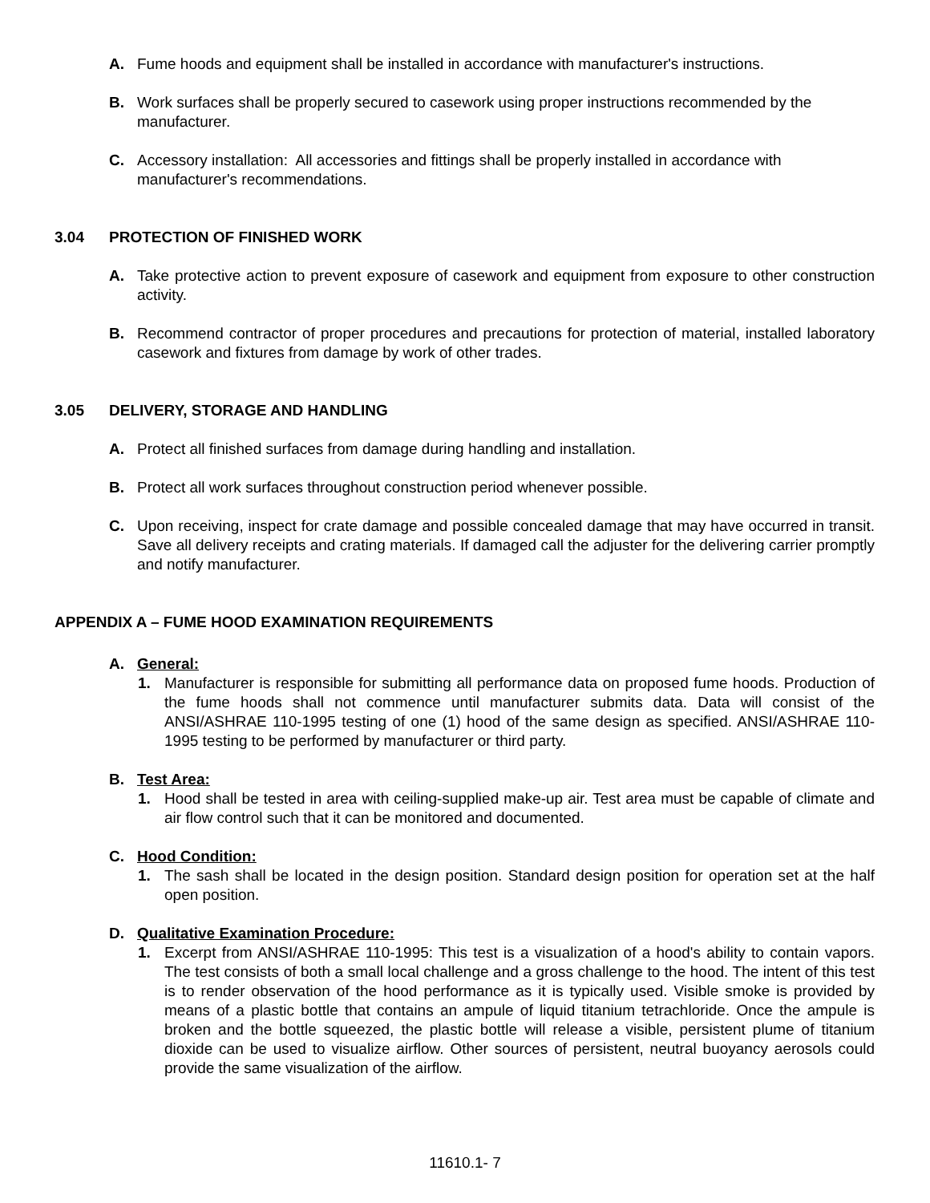A. Fume hoods and equipment shall be installed in accordance with manufacturer's instructions.
B. Work surfaces shall be properly secured to casework using proper instructions recommended by the manufacturer.
C. Accessory installation: All accessories and fittings shall be properly installed in accordance with manufacturer's recommendations.
3.04 PROTECTION OF FINISHED WORK
A. Take protective action to prevent exposure of casework and equipment from exposure to other construction activity.
B. Recommend contractor of proper procedures and precautions for protection of material, installed laboratory casework and fixtures from damage by work of other trades.
3.05 DELIVERY, STORAGE AND HANDLING
A. Protect all finished surfaces from damage during handling and installation.
B. Protect all work surfaces throughout construction period whenever possible.
C. Upon receiving, inspect for crate damage and possible concealed damage that may have occurred in transit. Save all delivery receipts and crating materials. If damaged call the adjuster for the delivering carrier promptly and notify manufacturer.
APPENDIX A – FUME HOOD EXAMINATION REQUIREMENTS
A. General:
1. Manufacturer is responsible for submitting all performance data on proposed fume hoods. Production of the fume hoods shall not commence until manufacturer submits data. Data will consist of the ANSI/ASHRAE 110-1995 testing of one (1) hood of the same design as specified. ANSI/ASHRAE 110-1995 testing to be performed by manufacturer or third party.
B. Test Area:
1. Hood shall be tested in area with ceiling-supplied make-up air. Test area must be capable of climate and air flow control such that it can be monitored and documented.
C. Hood Condition:
1. The sash shall be located in the design position. Standard design position for operation set at the half open position.
D. Qualitative Examination Procedure:
1. Excerpt from ANSI/ASHRAE 110-1995: This test is a visualization of a hood's ability to contain vapors. The test consists of both a small local challenge and a gross challenge to the hood. The intent of this test is to render observation of the hood performance as it is typically used. Visible smoke is provided by means of a plastic bottle that contains an ampule of liquid titanium tetrachloride. Once the ampule is broken and the bottle squeezed, the plastic bottle will release a visible, persistent plume of titanium dioxide can be used to visualize airflow. Other sources of persistent, neutral buoyancy aerosols could provide the same visualization of the airflow.
11610.1- 7